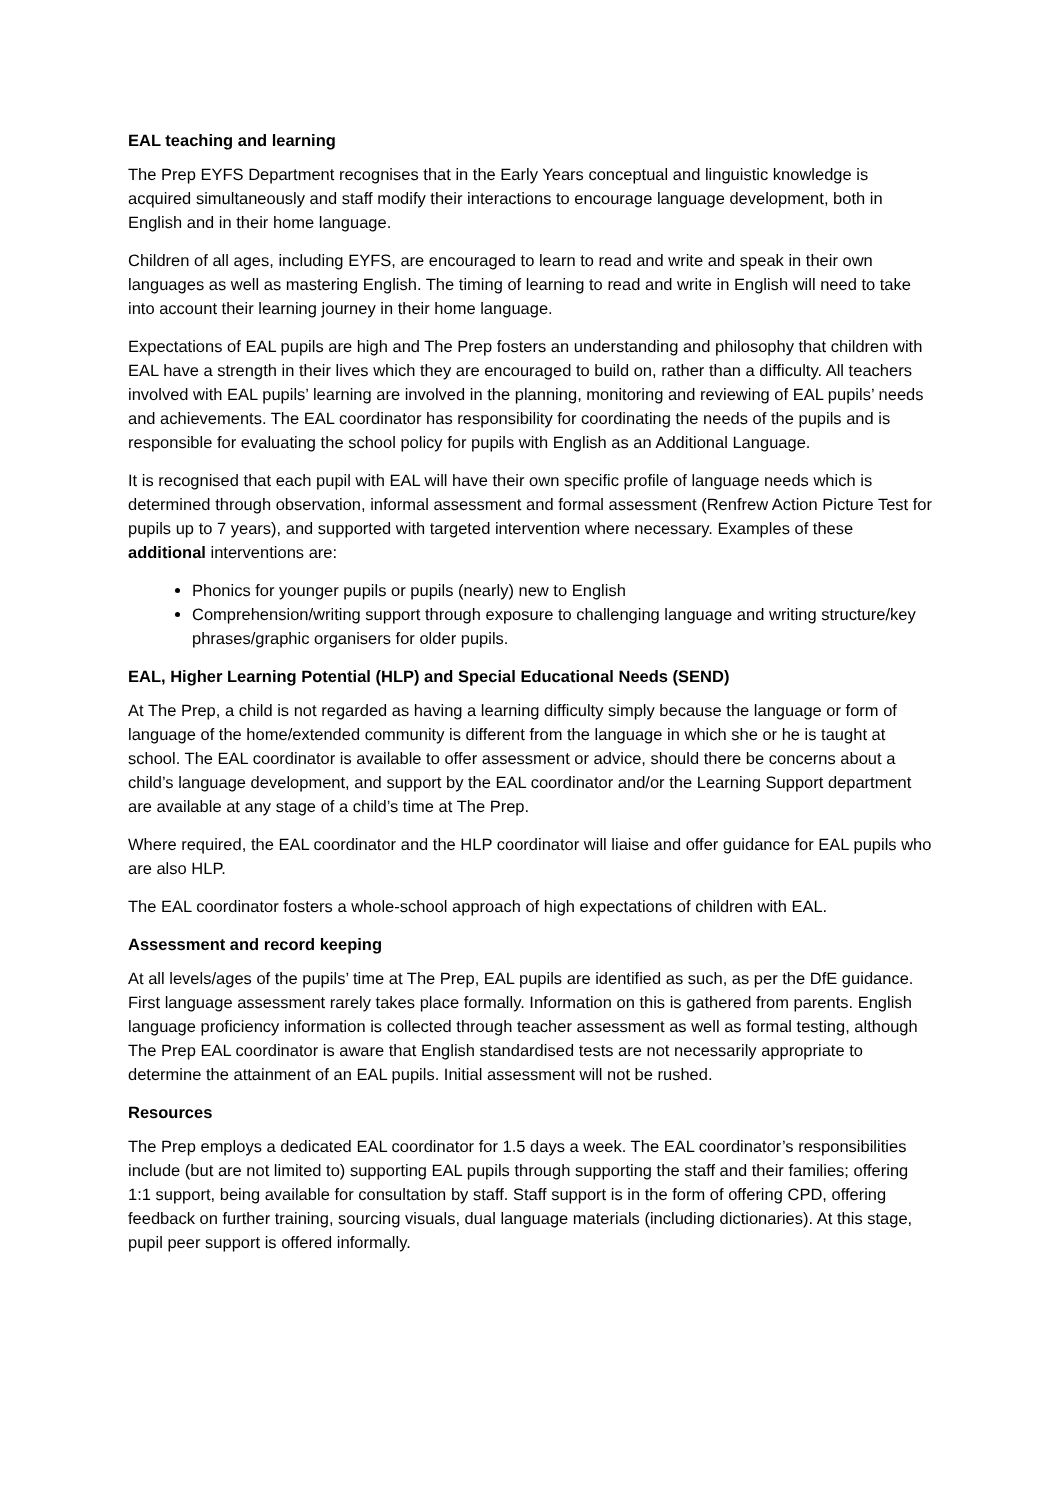EAL teaching and learning
The Prep EYFS Department recognises that in the Early Years conceptual and linguistic knowledge is acquired simultaneously and staff modify their interactions to encourage language development, both in English and in their home language.
Children of all ages, including EYFS, are encouraged to learn to read and write and speak in their own languages as well as mastering English. The timing of learning to read and write in English will need to take into account their learning journey in their home language.
Expectations of EAL pupils are high and The Prep fosters an understanding and philosophy that children with EAL have a strength in their lives which they are encouraged to build on, rather than a difficulty. All teachers involved with EAL pupils’ learning are involved in the planning, monitoring and reviewing of EAL pupils’ needs and achievements. The EAL coordinator has responsibility for coordinating the needs of the pupils and is responsible for evaluating the school policy for pupils with English as an Additional Language.
It is recognised that each pupil with EAL will have their own specific profile of language needs which is determined through observation, informal assessment and formal assessment (Renfrew Action Picture Test for pupils up to 7 years), and supported with targeted intervention where necessary. Examples of these additional interventions are:
Phonics for younger pupils or pupils (nearly) new to English
Comprehension/writing support through exposure to challenging language and writing structure/key phrases/graphic organisers for older pupils.
EAL, Higher Learning Potential (HLP) and Special Educational Needs (SEND)
At The Prep, a child is not regarded as having a learning difficulty simply because the language or form of language of the home/extended community is different from the language in which she or he is taught at school. The EAL coordinator is available to offer assessment or advice, should there be concerns about a child’s language development, and support by the EAL coordinator and/or the Learning Support department are available at any stage of a child’s time at The Prep.
Where required, the EAL coordinator and the HLP coordinator will liaise and offer guidance for EAL pupils who are also HLP.
The EAL coordinator fosters a whole-school approach of high expectations of children with EAL.
Assessment and record keeping
At all levels/ages of the pupils’ time at The Prep, EAL pupils are identified as such, as per the DfE guidance. First language assessment rarely takes place formally. Information on this is gathered from parents. English language proficiency information is collected through teacher assessment as well as formal testing, although The Prep EAL coordinator is aware that English standardised tests are not necessarily appropriate to determine the attainment of an EAL pupils. Initial assessment will not be rushed.
Resources
The Prep employs a dedicated EAL coordinator for 1.5 days a week. The EAL coordinator’s responsibilities include (but are not limited to) supporting EAL pupils through supporting the staff and their families; offering 1:1 support, being available for consultation by staff. Staff support is in the form of offering CPD, offering feedback on further training, sourcing visuals, dual language materials (including dictionaries). At this stage, pupil peer support is offered informally.